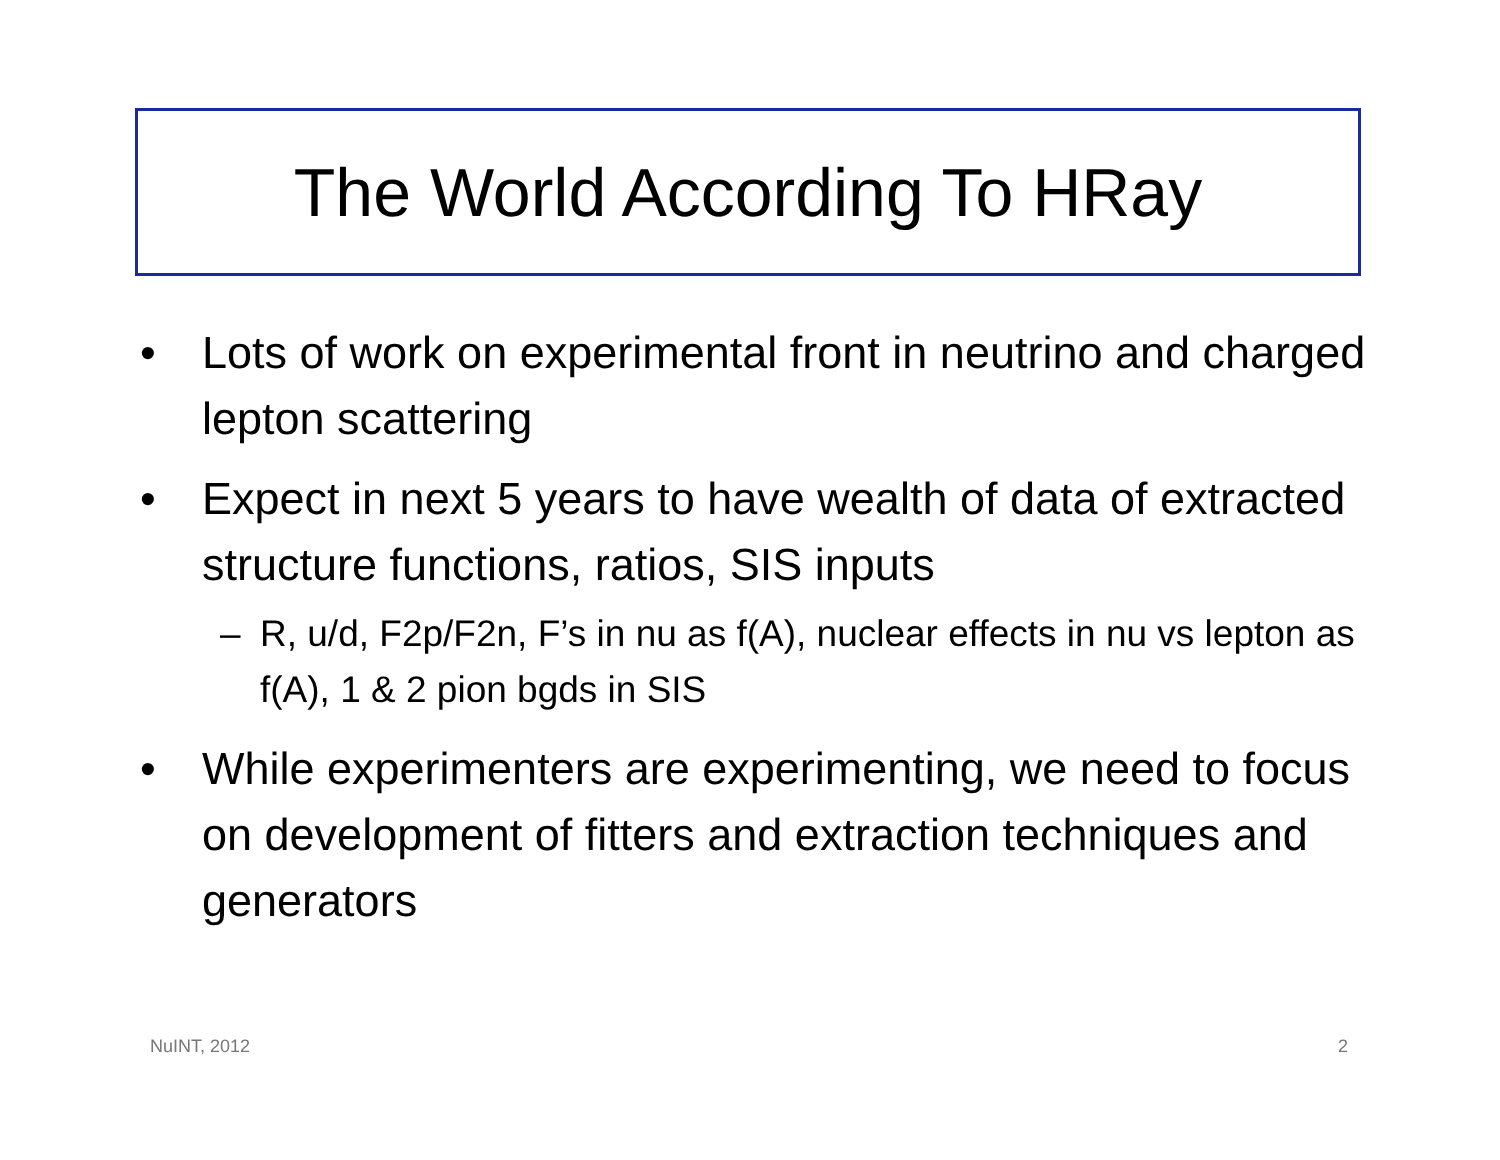The World According To HRay
• Lots of work on experimental front in neutrino and charged lepton scattering
• Expect in next 5 years to have wealth of data of extracted structure functions, ratios, SIS inputs
– R, u/d, F2p/F2n, F’s in nu as f(A), nuclear effects in nu vs lepton as f(A), 1 & 2 pion bgds in SIS
• While experimenters are experimenting, we need to focus on development of fitters and extraction techniques and generators
NuINT, 2012 2